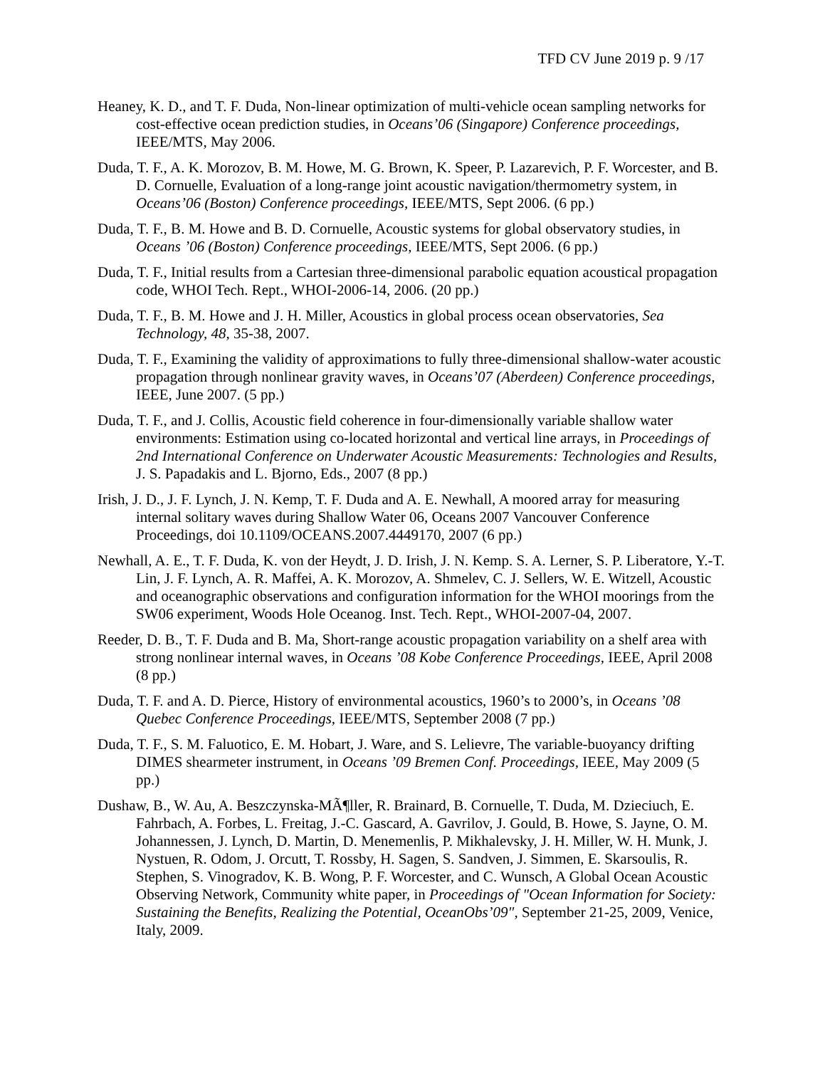TFD CV June 2019 p. 9 /17
Heaney, K. D., and T. F. Duda, Non-linear optimization of multi-vehicle ocean sampling networks for cost-effective ocean prediction studies, in Oceans’06 (Singapore) Conference proceedings, IEEE/MTS, May 2006.
Duda, T. F., A. K. Morozov, B. M. Howe, M. G. Brown, K. Speer, P. Lazarevich, P. F. Worcester, and B. D. Cornuelle, Evaluation of a long-range joint acoustic navigation/thermometry system, in Oceans’06 (Boston) Conference proceedings, IEEE/MTS, Sept 2006. (6 pp.)
Duda, T. F., B. M. Howe and B. D. Cornuelle, Acoustic systems for global observatory studies, in Oceans ’06 (Boston) Conference proceedings, IEEE/MTS, Sept 2006. (6 pp.)
Duda, T. F., Initial results from a Cartesian three-dimensional parabolic equation acoustical propagation code, WHOI Tech. Rept., WHOI-2006-14, 2006. (20 pp.)
Duda, T. F., B. M. Howe and J. H. Miller, Acoustics in global process ocean observatories, Sea Technology, 48, 35-38, 2007.
Duda, T. F., Examining the validity of approximations to fully three-dimensional shallow-water acoustic propagation through nonlinear gravity waves, in Oceans’07 (Aberdeen) Conference proceedings, IEEE, June 2007. (5 pp.)
Duda, T. F., and J. Collis, Acoustic field coherence in four-dimensionally variable shallow water environments: Estimation using co-located horizontal and vertical line arrays, in Proceedings of 2nd International Conference on Underwater Acoustic Measurements: Technologies and Results, J. S. Papadakis and L. Bjorno, Eds., 2007 (8 pp.)
Irish, J. D., J. F. Lynch, J. N. Kemp, T. F. Duda and A. E. Newhall, A moored array for measuring internal solitary waves during Shallow Water 06, Oceans 2007 Vancouver Conference Proceedings, doi 10.1109/OCEANS.2007.4449170, 2007 (6 pp.)
Newhall, A. E., T. F. Duda, K. von der Heydt, J. D. Irish, J. N. Kemp. S. A. Lerner, S. P. Liberatore, Y.-T. Lin, J. F. Lynch, A. R. Maffei, A. K. Morozov, A. Shmelev, C. J. Sellers, W. E. Witzell, Acoustic and oceanographic observations and configuration information for the WHOI moorings from the SW06 experiment, Woods Hole Oceanog. Inst. Tech. Rept., WHOI-2007-04, 2007.
Reeder, D. B., T. F. Duda and B. Ma, Short-range acoustic propagation variability on a shelf area with strong nonlinear internal waves, in Oceans ’08 Kobe Conference Proceedings, IEEE, April 2008 (8 pp.)
Duda, T. F. and A. D. Pierce, History of environmental acoustics, 1960’s to 2000’s, in Oceans ’08 Quebec Conference Proceedings, IEEE/MTS, September 2008 (7 pp.)
Duda, T. F., S. M. Faluotico, E. M. Hobart, J. Ware, and S. Lelievre, The variable-buoyancy drifting DIMES shearmeter instrument, in Oceans ’09 Bremen Conf. Proceedings, IEEE, May 2009 (5 pp.)
Dushaw, B., W. Au, A. Beszczynska-MÃ¶ller, R. Brainard, B. Cornuelle, T. Duda, M. Dzieciuch, E. Fahrbach, A. Forbes, L. Freitag, J.-C. Gascard, A. Gavrilov, J. Gould, B. Howe, S. Jayne, O. M. Johannessen, J. Lynch, D. Martin, D. Menemenlis, P. Mikhalevsky, J. H. Miller, W. H. Munk, J. Nystuen, R. Odom, J. Orcutt, T. Rossby, H. Sagen, S. Sandven, J. Simmen, E. Skarsoulis, R. Stephen, S. Vinogradov, K. B. Wong, P. F. Worcester, and C. Wunsch, A Global Ocean Acoustic Observing Network, Community white paper, in Proceedings of "Ocean Information for Society: Sustaining the Benefits, Realizing the Potential, OceanObs’09", September 21-25, 2009, Venice, Italy, 2009.